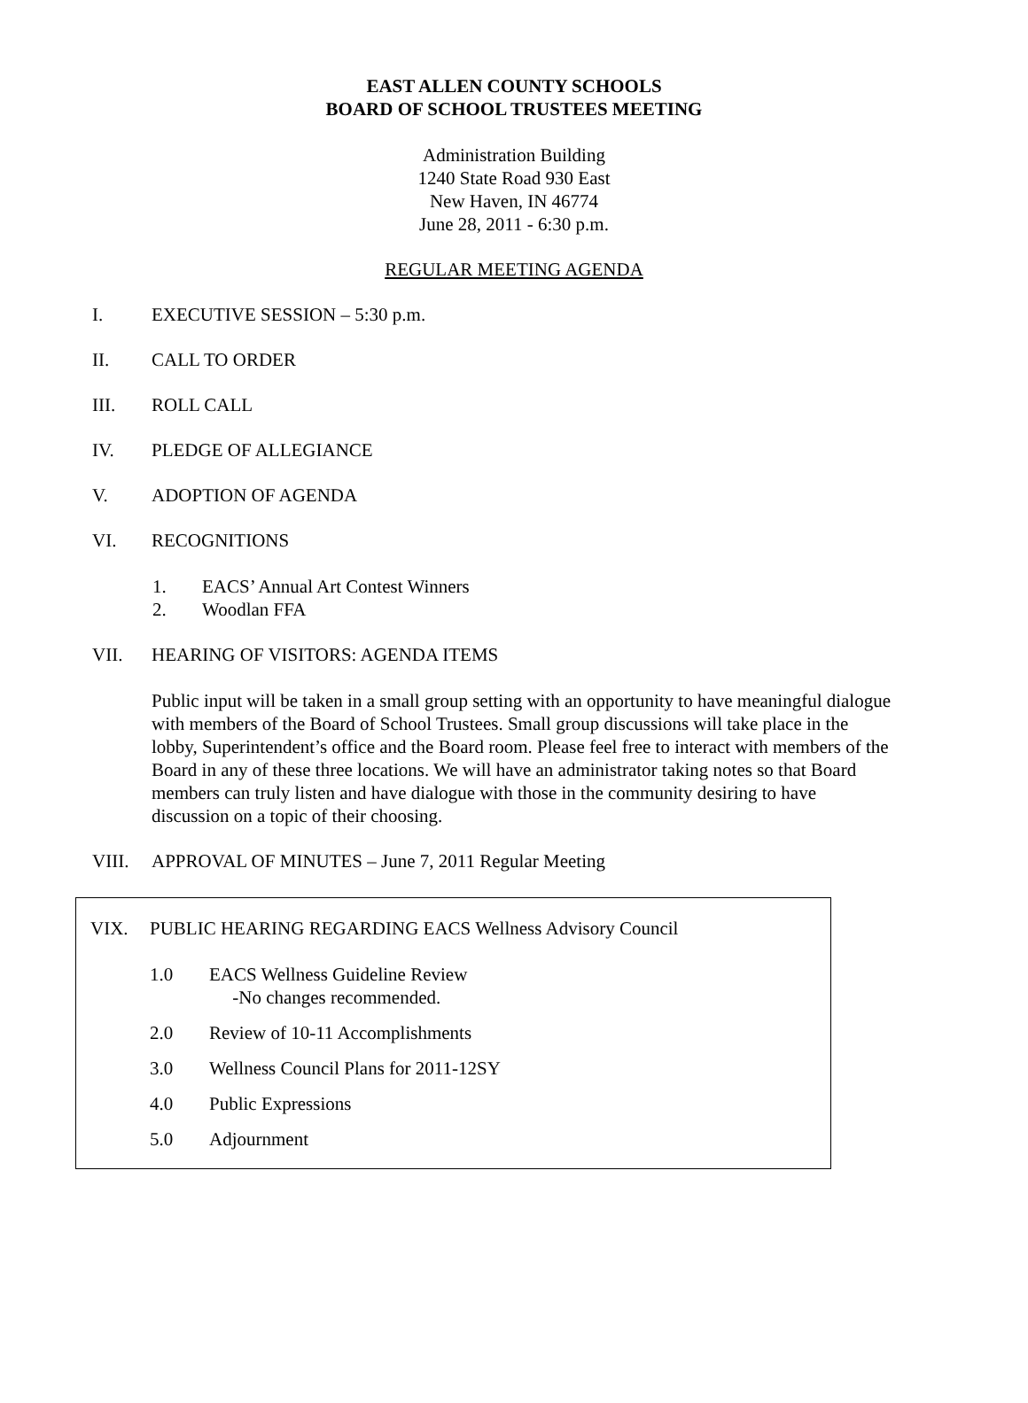EAST ALLEN COUNTY SCHOOLS
BOARD OF SCHOOL TRUSTEES MEETING
Administration Building
1240 State Road 930 East
New Haven, IN 46774
June 28, 2011 - 6:30 p.m.
REGULAR MEETING AGENDA
I. EXECUTIVE SESSION – 5:30 p.m.
II. CALL TO ORDER
III. ROLL CALL
IV. PLEDGE OF ALLEGIANCE
V. ADOPTION OF AGENDA
VI. RECOGNITIONS
1. EACS’ Annual Art Contest Winners
2. Woodlan FFA
VII. HEARING OF VISITORS: AGENDA ITEMS
Public input will be taken in a small group setting with an opportunity to have meaningful dialogue with members of the Board of School Trustees. Small group discussions will take place in the lobby, Superintendent’s office and the Board room. Please feel free to interact with members of the Board in any of these three locations. We will have an administrator taking notes so that Board members can truly listen and have dialogue with those in the community desiring to have discussion on a topic of their choosing.
VIII. APPROVAL OF MINUTES – June 7, 2011 Regular Meeting
VIX. PUBLIC HEARING REGARDING EACS Wellness Advisory Council
1.0 EACS Wellness Guideline Review
-No changes recommended.
2.0 Review of 10-11 Accomplishments
3.0 Wellness Council Plans for 2011-12SY
4.0 Public Expressions
5.0 Adjournment